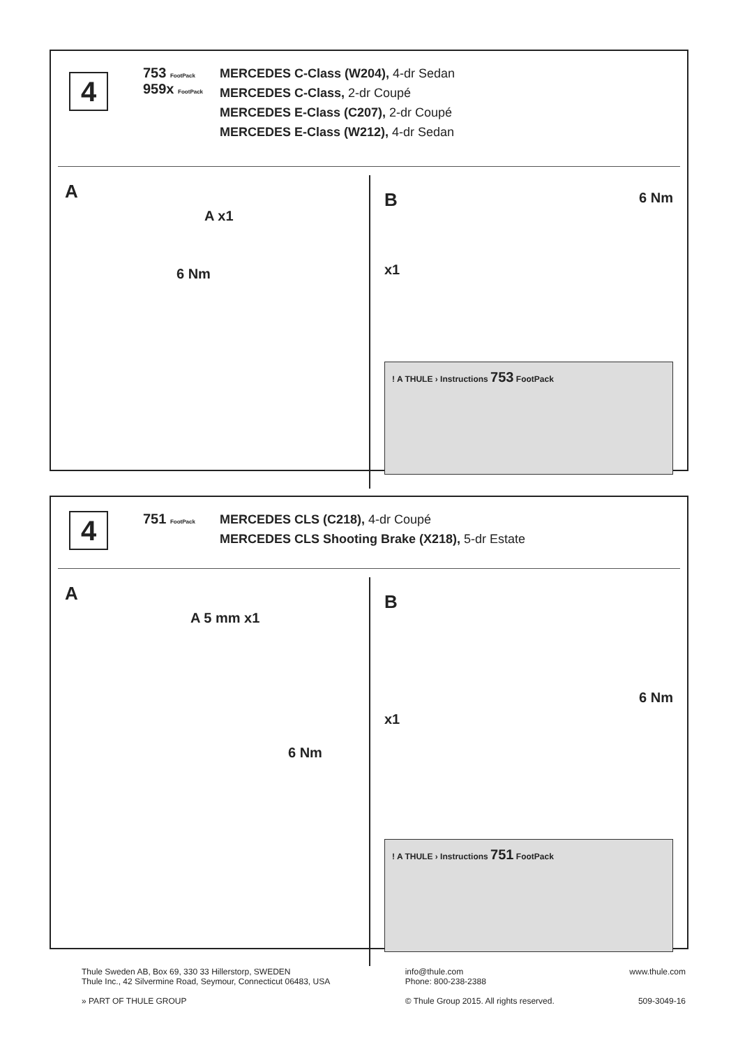4
753 FootPack
959x FootPack
MERCEDES C-Class (W204), 4-dr Sedan
MERCEDES C-Class, 2-dr Coupé
MERCEDES E-Class (C207), 2-dr Coupé
MERCEDES E-Class (W212), 4-dr Sedan
A
A x1
6 Nm
B
6 Nm
x1
! A THULE › Instructions 753 FootPack
4
751 FootPack
MERCEDES CLS (C218), 4-dr Coupé
MERCEDES CLS Shooting Brake (X218), 5-dr Estate
A
A 5 mm x1
6 Nm
B
6 Nm
x1
! A THULE › Instructions 751 FootPack
Thule Sweden AB, Box 69, 330 33 Hillerstorp, SWEDEN
Thule Inc., 42 Silvermine Road, Seymour, Connecticut 06483, USA
» PART OF THULE GROUP
info@thule.com
Phone: 800-238-2388
© Thule Group 2015. All rights reserved.
www.thule.com
509-3049-16